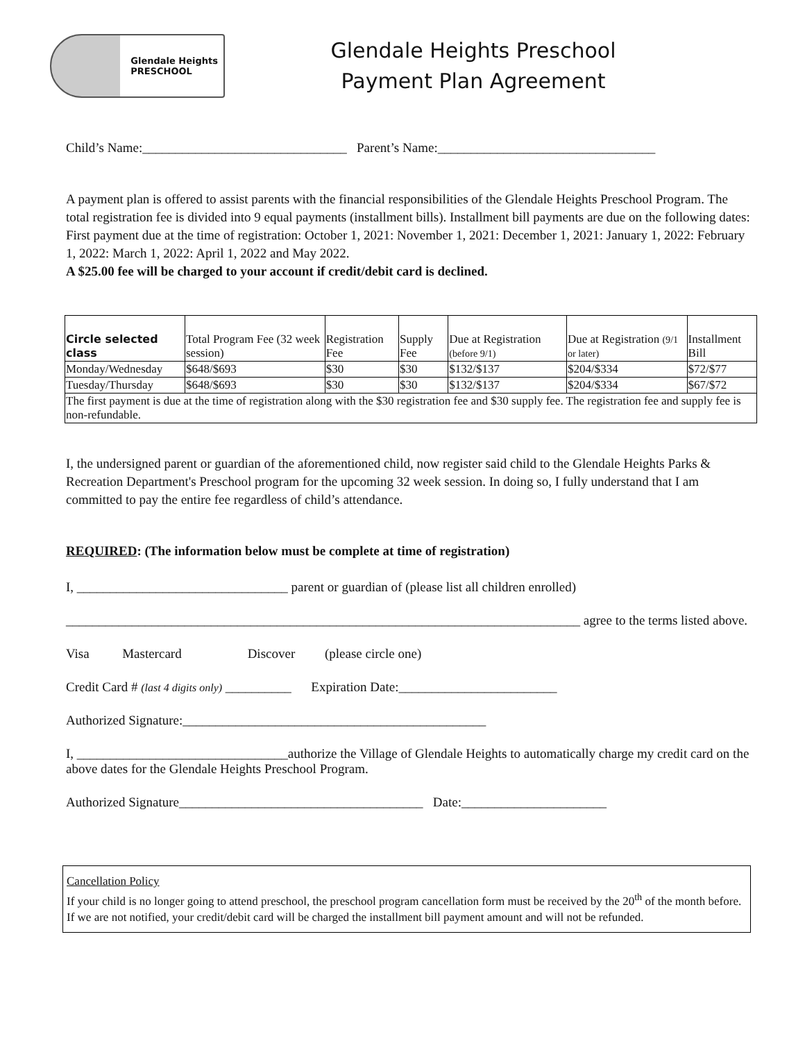Glendale Heights
PRESCHOOL
Glendale Heights Preschool
Payment Plan Agreement
Child’s Name:_______________________________ Parent’s Name:_________________________________
A payment plan is offered to assist parents with the financial responsibilities of the Glendale Heights Preschool Program. The total registration fee is divided into 9 equal payments (installment bills). Installment bill payments are due on the following dates: First payment due at the time of registration: October 1, 2021: November 1, 2021: December 1, 2021: January 1, 2022: February 1, 2022: March 1, 2022: April 1, 2022 and May 2022.
A $25.00 fee will be charged to your account if credit/debit card is declined.
| Circle selected class | Total Program Fee (32 week session) | Registration Fee | Supply Fee | Due at Registration (before 9/1) | Due at Registration (9/1 or later) | Installment Bill |
| Monday/Wednesday | $648/$693 | $30 | $30 | $132/$137 | $204/$334 | $72/$77 |
| Tuesday/Thursday | $648/$693 | $30 | $30 | $132/$137 | $204/$334 | $67/$72 |
| The first payment is due at the time of registration along with the $30 registration fee and $30 supply fee. The registration fee and supply fee is non-refundable. | | | | | | |
I, the undersigned parent or guardian of the aforementioned child, now register said child to the Glendale Heights Parks & Recreation Department's Preschool program for the upcoming 32 week session. In doing so, I fully understand that I am committed to pay the entire fee regardless of child’s attendance.
REQUIRED: (The information below must be complete at time of registration)
I, ________________________________ parent or guardian of (please list all children enrolled)
______________________________________________________________________________ agree to the terms listed above.
Visa Mastercard Discover (please circle one)
Credit Card # (last 4 digits only) __________ Expiration Date:________________________
Authorized Signature:______________________________________________
I, ________________________________authorize the Village of Glendale Heights to automatically charge my credit card on the above dates for the Glendale Heights Preschool Program.
Authorized Signature_____________________________________ Date:______________________
Cancellation Policy
If your child is no longer going to attend preschool, the preschool program cancellation form must be received by the 20<sup>th</sup> of the month before. If we are not notified, your credit/debit card will be charged the installment bill payment amount and will not be refunded.